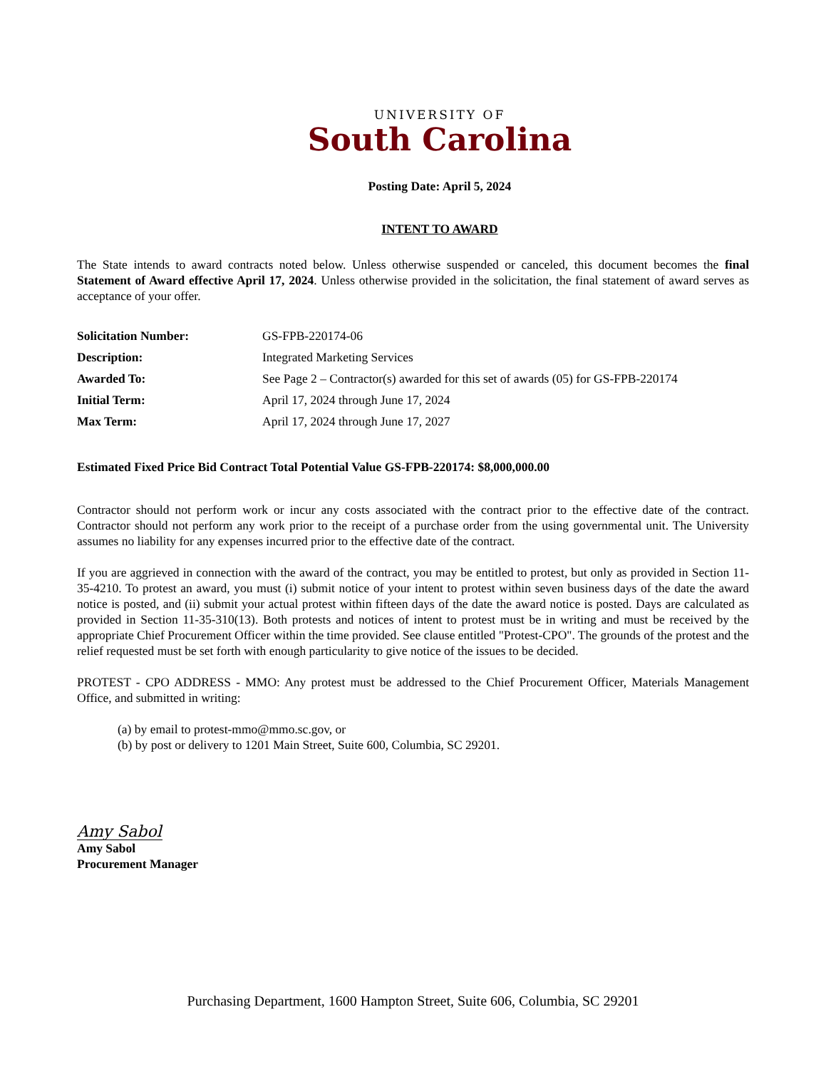UNIVERSITY OF
South Carolina
Posting Date: April 5, 2024
INTENT TO AWARD
The State intends to award contracts noted below. Unless otherwise suspended or canceled, this document becomes the final Statement of Award effective April 17, 2024. Unless otherwise provided in the solicitation, the final statement of award serves as acceptance of your offer.
| Solicitation Number: | GS-FPB-220174-06 |
| Description: | Integrated Marketing Services |
| Awarded To: | See Page 2 – Contractor(s) awarded for this set of awards (05) for GS-FPB-220174 |
| Initial Term: | April 17, 2024 through June 17, 2024 |
| Max Term: | April 17, 2024 through June 17, 2027 |
Estimated Fixed Price Bid Contract Total Potential Value GS-FPB-220174: $8,000,000.00
Contractor should not perform work or incur any costs associated with the contract prior to the effective date of the contract. Contractor should not perform any work prior to the receipt of a purchase order from the using governmental unit. The University assumes no liability for any expenses incurred prior to the effective date of the contract.
If you are aggrieved in connection with the award of the contract, you may be entitled to protest, but only as provided in Section 11-35-4210. To protest an award, you must (i) submit notice of your intent to protest within seven business days of the date the award notice is posted, and (ii) submit your actual protest within fifteen days of the date the award notice is posted. Days are calculated as provided in Section 11-35-310(13). Both protests and notices of intent to protest must be in writing and must be received by the appropriate Chief Procurement Officer within the time provided. See clause entitled "Protest-CPO". The grounds of the protest and the relief requested must be set forth with enough particularity to give notice of the issues to be decided.
PROTEST - CPO ADDRESS - MMO: Any protest must be addressed to the Chief Procurement Officer, Materials Management Office, and submitted in writing:
(a) by email to protest-mmo@mmo.sc.gov, or
(b) by post or delivery to 1201 Main Street, Suite 600, Columbia, SC 29201.
Amy Sabol
Amy Sabol
Procurement Manager
Purchasing Department, 1600 Hampton Street, Suite 606, Columbia, SC 29201